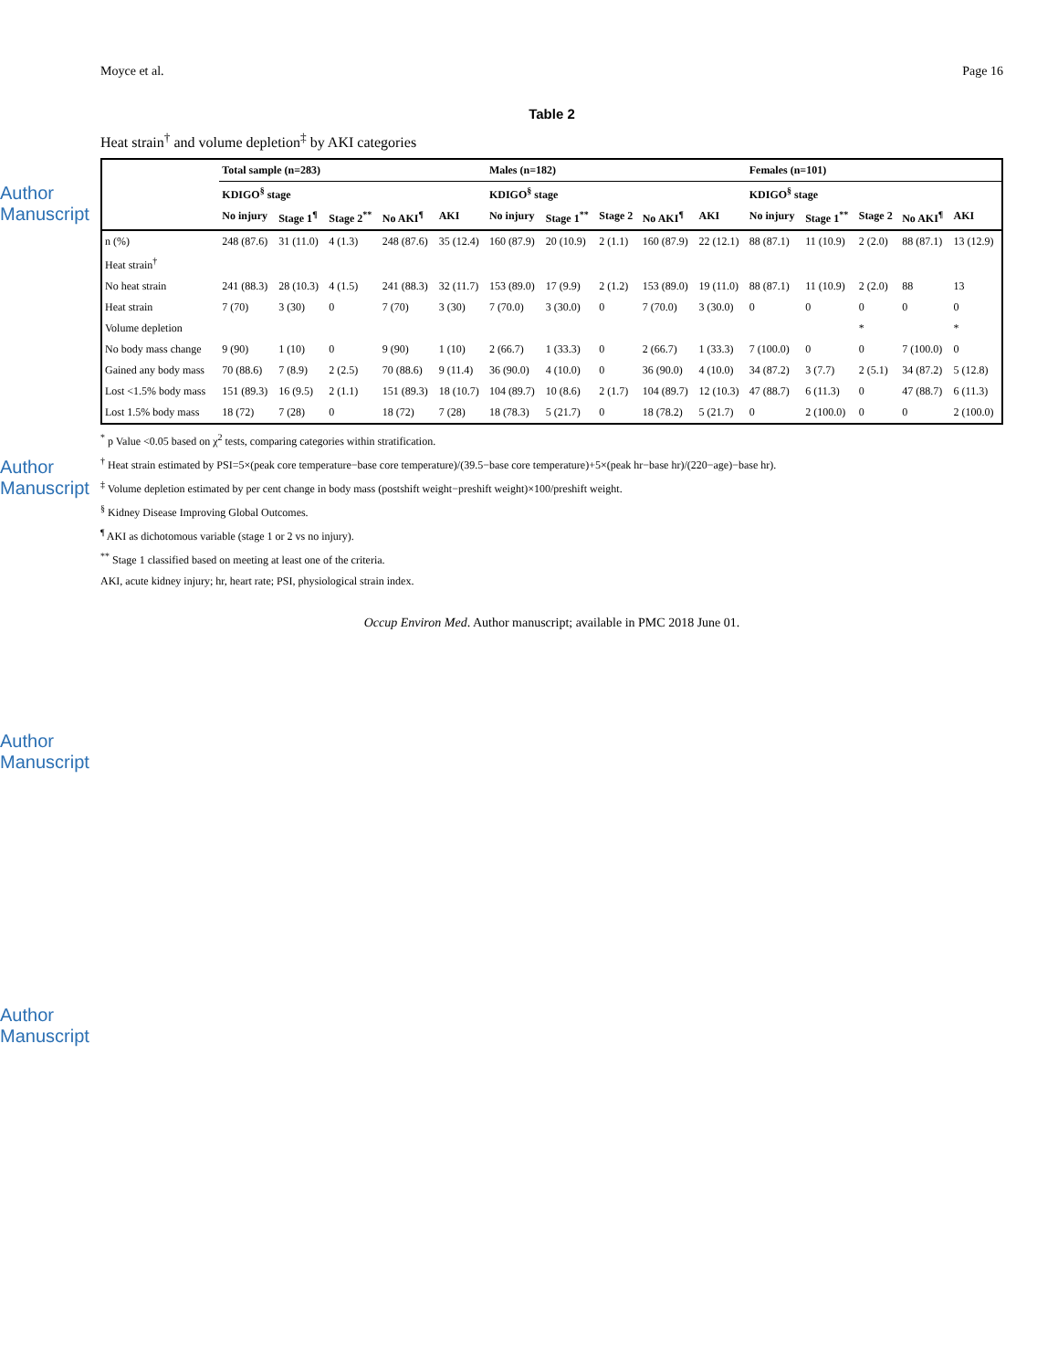Author Manuscript
Author Manuscript
Author Manuscript
Author Manuscript
Moyce et al. Page 16
Table 2
Heat strain<sup>†</sup> and volume depletion<sup>‡</sup> by AKI categories
| | Total sample (n=283) | | | | | Males (n=182) | | | | | Females (n=101) | | | | |
| --- | --- | --- | --- | --- | --- | --- | --- | --- | --- | --- | --- | --- | --- | --- | --- |
| | KDIGO<sup>§</sup> stage | | | | | KDIGO<sup>§</sup> stage | | | | | KDIGO<sup>§</sup> stage | | | | |
| | No injury | Stage 1<sup>¶</sup> | Stage 2<sup>**</sup> | No AKI<sup>¶</sup> | AKI | No injury | Stage 1<sup>**</sup> | Stage 2 | No AKI<sup>¶</sup> | AKI | No injury | Stage 1<sup>**</sup> | Stage 2 | No AKI<sup>¶</sup> | AKI |
| n (%) | 248 (87.6) | 31 (11.0) | 4 (1.3) | 248 (87.6) | 35 (12.4) | 160 (87.9) | 20 (10.9) | 2 (1.1) | 160 (87.9) | 22 (12.1) | 88 (87.1) | 11 (10.9) | 2 (2.0) | 88 (87.1) | 13 (12.9) |
| Heat strain<sup>†</sup> | | | | | | | | | | | | | | | |
| No heat strain | 241 (88.3) | 28 (10.3) | 4 (1.5) | 241 (88.3) | 32 (11.7) | 153 (89.0) | 17 (9.9) | 2 (1.2) | 153 (89.0) | 19 (11.0) | 88 (87.1) | 11 (10.9) | 2 (2.0) | 88 | 13 |
| Heat strain | 7 (70) | 3 (30) | 0 | 7 (70) | 3 (30) | 7 (70.0) | 3 (30.0) | 0 | 7 (70.0) | 3 (30.0) | 0 | 0 | 0 | 0 | 0 |
| Volume depletion | | | | | | | | | | | | | * | | * |
| No body mass change | 9 (90) | 1 (10) | 0 | 9 (90) | 1 (10) | 2 (66.7) | 1 (33.3) | 0 | 2 (66.7) | 1 (33.3) | 7 (100.0) | 0 | 0 | 7 (100.0) | 0 |
| Gained any body mass | 70 (88.6) | 7 (8.9) | 2 (2.5) | 70 (88.6) | 9 (11.4) | 36 (90.0) | 4 (10.0) | 0 | 36 (90.0) | 4 (10.0) | 34 (87.2) | 3 (7.7) | 2 (5.1) | 34 (87.2) | 5 (12.8) |
| Lost <1.5% body mass | 151 (89.3) | 16 (9.5) | 2 (1.1) | 151 (89.3) | 18 (10.7) | 104 (89.7) | 10 (8.6) | 2 (1.7) | 104 (89.7) | 12 (10.3) | 47 (88.7) | 6 (11.3) | 0 | 47 (88.7) | 6 (11.3) |
| Lost 1.5% body mass | 18 (72) | 7 (28) | 0 | 18 (72) | 7 (28) | 18 (78.3) | 5 (21.7) | 0 | 18 (78.2) | 5 (21.7) | 0 | 2 (100.0) | 0 | 0 | 2 (100.0) |
<sup>*</sup> p Value <0.05 based on χ<sup>2</sup> tests, comparing categories within stratification.
<sup>†</sup> Heat strain estimated by PSI=5×(peak core temperature−base core temperature)/(39.5−base core temperature)+5×(peak hr−base hr)/(220−age)−base hr).
<sup>‡</sup> Volume depletion estimated by per cent change in body mass (postshift weight−preshift weight)×100/preshift weight.
<sup>§</sup> Kidney Disease Improving Global Outcomes.
<sup>¶</sup> AKI as dichotomous variable (stage 1 or 2 vs no injury).
<sup>**</sup> Stage 1 classified based on meeting at least one of the criteria.
AKI, acute kidney injury; hr, heart rate; PSI, physiological strain index.
Occup Environ Med. Author manuscript; available in PMC 2018 June 01.